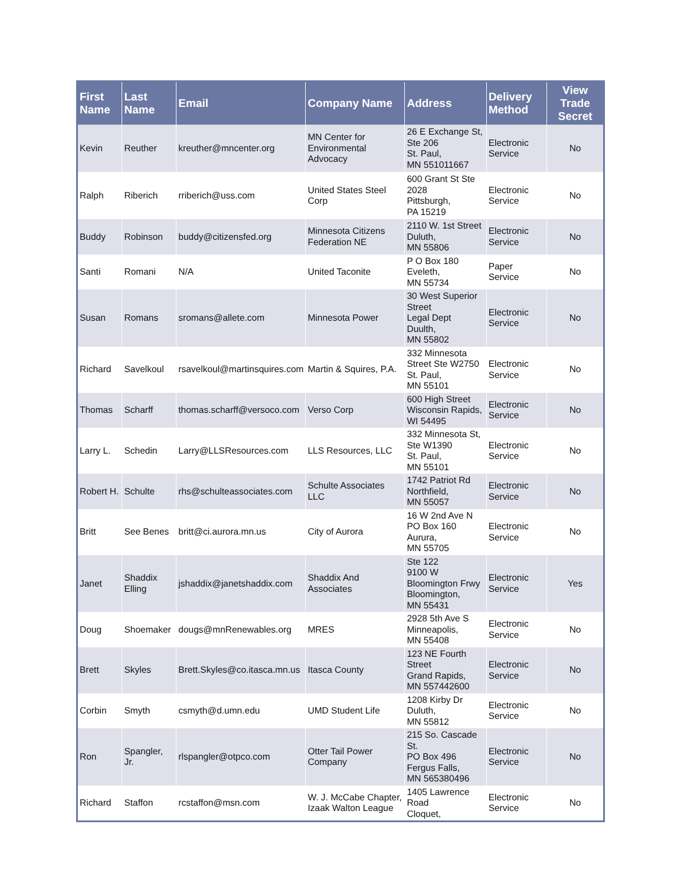| First Name | Last Name | Email | Company Name | Address | Delivery Method | View Trade Secret |
| --- | --- | --- | --- | --- | --- | --- |
| Kevin | Reuther | kreuther@mncenter.org | MN Center for Environmental Advocacy | 26 E Exchange St, Ste 206 St. Paul, MN 551011667 | Electronic Service | No |
| Ralph | Riberich | rriberich@uss.com | United States Steel Corp | 600 Grant St Ste 2028 Pittsburgh, PA 15219 | Electronic Service | No |
| Buddy | Robinson | buddy@citizensfed.org | Minnesota Citizens Federation NE | 2110 W. 1st Street Duluth, MN 55806 | Electronic Service | No |
| Santi | Romani | N/A | United Taconite | P O Box 180 Eveleth, MN 55734 | Paper Service | No |
| Susan | Romans | sromans@allete.com | Minnesota Power | 30 West Superior Street Legal Dept Duulth, MN 55802 | Electronic Service | No |
| Richard | Savelkoul | rsavelkoul@martinsquires.com | Martin & Squires, P.A. | 332 Minnesota Street Ste W2750 St. Paul, MN 55101 | Electronic Service | No |
| Thomas | Scharff | thomas.scharff@versoco.com | Verso Corp | 600 High Street Wisconsin Rapids, WI 54495 | Electronic Service | No |
| Larry L. | Schedin | Larry@LLSResources.com | LLS Resources, LLC | 332 Minnesota St, Ste W1390 St. Paul, MN 55101 | Electronic Service | No |
| Robert H. | Schulte | rhs@schulteassociates.com | Schulte Associates LLC | 1742 Patriot Rd Northfield, MN 55057 | Electronic Service | No |
| Britt | See Benes | britt@ci.aurora.mn.us | City of Aurora | 16 W 2nd Ave N PO Box 160 Aurura, MN 55705 | Electronic Service | No |
| Janet | Shaddix Elling | jshaddix@janetshaddix.com | Shaddix And Associates | Ste 122 9100 W Bloomington Frwy Bloomington, MN 55431 | Electronic Service | Yes |
| Doug | Shoemaker | dougs@mnRenewables.org | MRES | 2928 5th Ave S Minneapolis, MN 55408 | Electronic Service | No |
| Brett | Skyles | Brett.Skyles@co.itasca.mn.us | Itasca County | 123 NE Fourth Street Grand Rapids, MN 557442600 | Electronic Service | No |
| Corbin | Smyth | csmyth@d.umn.edu | UMD Student Life | 1208 Kirby Dr Duluth, MN 55812 | Electronic Service | No |
| Ron | Spangler, Jr. | rlspangler@otpco.com | Otter Tail Power Company | 215 So. Cascade St. PO Box 496 Fergus Falls, MN 565380496 | Electronic Service | No |
| Richard | Staffon | rcstaffon@msn.com | W. J. McCabe Chapter, Izaak Walton League | 1405 Lawrence Road Cloquet, | Electronic Service | No |